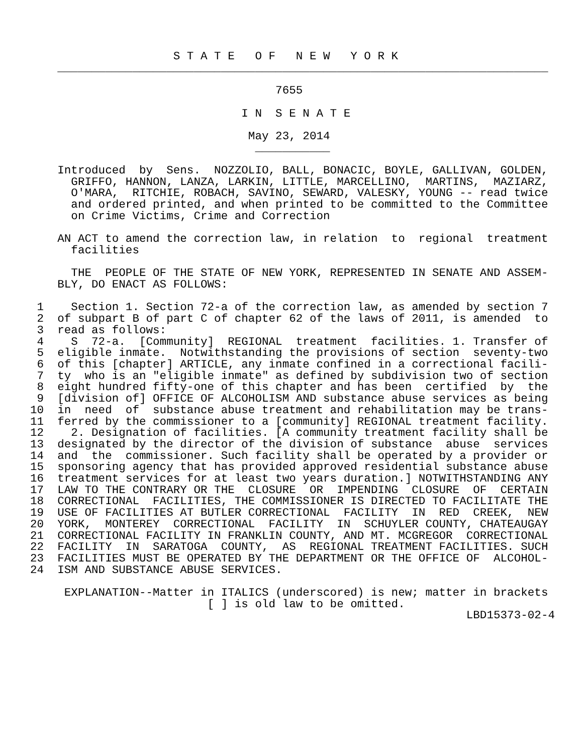S T A T E   O F   N E W   Y O R K
    ________________________________________________________________________

                                    7655

                               I N  S E N A T E

                                May 23, 2014
                                 ___________

    Introduced  by  Sens.  NOZZOLIO, BALL, BONACIC, BOYLE, GALLIVAN, GOLDEN,
      GRIFFO, HANNON, LANZA, LARKIN, LITTLE, MARCELLINO,  MARTINS,  MAZIARZ,
      O'MARA,  RITCHIE, ROBACH, SAVINO, SEWARD, VALESKY, YOUNG -- read twice
      and ordered printed, and when printed to be committed to the Committee
      on Crime Victims, Crime and Correction

    AN ACT to amend the correction law, in relation  to  regional  treatment
      facilities

      THE  PEOPLE OF THE STATE OF NEW YORK, REPRESENTED IN SENATE AND ASSEM-
    BLY, DO ENACT AS FOLLOWS:

 1    Section 1. Section 72-a of the correction law, as amended by section 7
 2  of subpart B of part C of chapter 62 of the laws of 2011, is amended  to
 3  read as follows:
 4    S  72-a.  [Community]  REGIONAL  treatment  facilities. 1. Transfer of
 5  eligible inmate.  Notwithstanding the provisions of section  seventy-two
 6  of this [chapter] ARTICLE, any inmate confined in a correctional facili-
 7  ty  who is an "eligible inmate" as defined by subdivision two of section
 8  eight hundred fifty-one of this chapter and has been  certified  by  the
 9  [division of] OFFICE OF ALCOHOLISM AND substance abuse services as being
10  in  need  of  substance abuse treatment and rehabilitation may be trans-
11  ferred by the commissioner to a [community] REGIONAL treatment facility.
12    2. Designation of facilities. [A community treatment facility shall be
13  designated by the director of the division of substance  abuse  services
14  and  the  commissioner. Such facility shall be operated by a provider or
15  sponsoring agency that has provided approved residential substance abuse
16  treatment services for at least two years duration.] NOTWITHSTANDING ANY
17  LAW TO THE CONTRARY OR THE  CLOSURE  OR  IMPENDING  CLOSURE  OF  CERTAIN
18  CORRECTIONAL  FACILITIES, THE COMMISSIONER IS DIRECTED TO FACILITATE THE
19  USE OF FACILITIES AT BUTLER CORRECTIONAL  FACILITY  IN  RED  CREEK,  NEW
20  YORK,  MONTEREY  CORRECTIONAL  FACILITY  IN  SCHUYLER COUNTY, CHATEAUGAY
21  CORRECTIONAL FACILITY IN FRANKLIN COUNTY, AND MT. MCGREGOR  CORRECTIONAL
22  FACILITY  IN  SARATOGA  COUNTY,  AS  REGIONAL TREATMENT FACILITIES. SUCH
23  FACILITIES MUST BE OPERATED BY THE DEPARTMENT OR THE OFFICE OF  ALCOHOL-
24  ISM AND SUBSTANCE ABUSE SERVICES.

     EXPLANATION--Matter in ITALICS (underscored) is new; matter in brackets
                          [ ] is old law to be omitted.
                                                                LBD15373-02-4